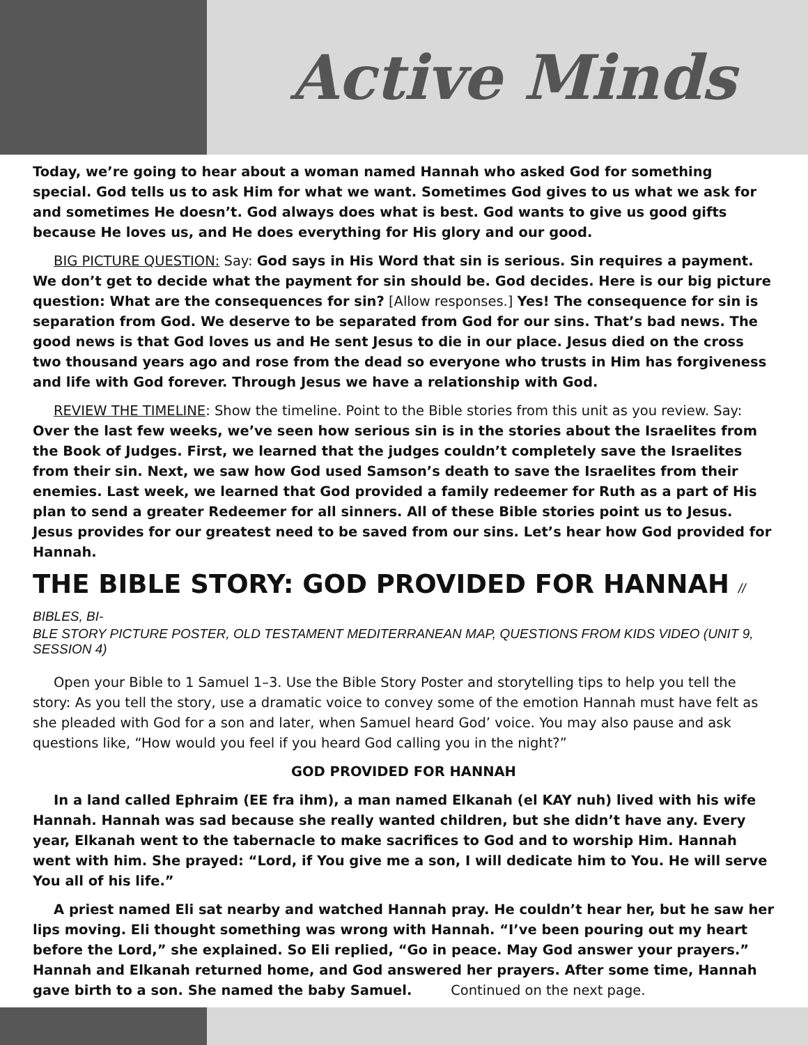Active Minds
Today, we’re going to hear about a woman named Hannah who asked God for something special. God tells us to ask Him for what we want. Sometimes God gives to us what we ask for and sometimes He doesn’t. God always does what is best. God wants to give us good gifts because He loves us, and He does everything for His glory and our good.
BIG PICTURE QUESTION: Say: God says in His Word that sin is serious. Sin requires a payment. We don’t get to decide what the payment for sin should be. God decides. Here is our big picture question: What are the consequences for sin? [Allow responses.] Yes! The consequence for sin is separation from God. We deserve to be separated from God for our sins. That’s bad news. The good news is that God loves us and He sent Jesus to die in our place. Jesus died on the cross two thousand years ago and rose from the dead so everyone who trusts in Him has forgiveness and life with God forever. Through Jesus we have a relationship with God.
REVIEW THE TIMELINE: Show the timeline. Point to the Bible stories from this unit as you review. Say: Over the last few weeks, we’ve seen how serious sin is in the stories about the Israelites from the Book of Judges. First, we learned that the judges couldn’t completely save the Israelites from their sin. Next, we saw how God used Samson’s death to save the Israelites from their enemies. Last week, we learned that God provided a family redeemer for Ruth as a part of His plan to send a greater Redeemer for all sinners. All of these Bible stories point us to Jesus. Jesus provides for our greatest need to be saved from our sins. Let’s hear how God provided for Hannah.
THE BIBLE STORY: GOD PROVIDED FOR HANNAH // BIBLES, BI-
BLE STORY PICTURE POSTER, OLD TESTAMENT MEDITERRANEAN MAP, QUESTIONS FROM KIDS VIDEO (UNIT 9, SESSION 4)
Open your Bible to 1 Samuel 1–3. Use the Bible Story Poster and storytelling tips to help you tell the story: As you tell the story, use a dramatic voice to convey some of the emotion Hannah must have felt as she pleaded with God for a son and later, when Samuel heard God’ voice. You may also pause and ask questions like, “How would you feel if you heard God calling you in the night?”
GOD PROVIDED FOR HANNAH
In a land called Ephraim (EE fra ihm), a man named Elkanah (el KAY nuh) lived with his wife Hannah. Hannah was sad because she really wanted children, but she didn’t have any. Every year, Elkanah went to the tabernacle to make sacrifices to God and to worship Him. Hannah went with him. She prayed: “Lord, if You give me a son, I will dedicate him to You. He will serve You all of his life.”
A priest named Eli sat nearby and watched Hannah pray. He couldn’t hear her, but he saw her lips moving. Eli thought something was wrong with Hannah. “I’ve been pouring out my heart before the Lord,” she explained. So Eli replied, “Go in peace. May God answer your prayers.” Hannah and Elkanah returned home, and God answered her prayers. After some time, Hannah gave birth to a son. She named the baby Samuel. Continued on the next page.